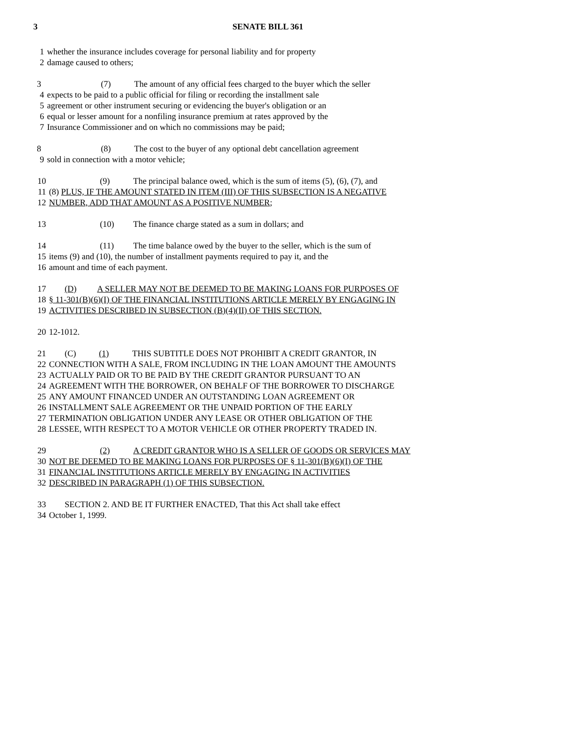3 SENATE BILL 361
1 whether the insurance includes coverage for personal liability and for property
2 damage caused to others;
3 (7) The amount of any official fees charged to the buyer which the seller
4 expects to be paid to a public official for filing or recording the installment sale
5 agreement or other instrument securing or evidencing the buyer's obligation or an
6 equal or lesser amount for a nonfiling insurance premium at rates approved by the
7 Insurance Commissioner and on which no commissions may be paid;
8 (8) The cost to the buyer of any optional debt cancellation agreement
9 sold in connection with a motor vehicle;
10 (9) The principal balance owed, which is the sum of items (5), (6), (7), and
11 (8) PLUS, IF THE AMOUNT STATED IN ITEM (III) OF THIS SUBSECTION IS A NEGATIVE
12 NUMBER, ADD THAT AMOUNT AS A POSITIVE NUMBER;
13 (10) The finance charge stated as a sum in dollars; and
14 (11) The time balance owed by the buyer to the seller, which is the sum of
15 items (9) and (10), the number of installment payments required to pay it, and the
16 amount and time of each payment.
17 (D) A SELLER MAY NOT BE DEEMED TO BE MAKING LOANS FOR PURPOSES OF
18 § 11-301(B)(6)(I) OF THE FINANCIAL INSTITUTIONS ARTICLE MERELY BY ENGAGING IN
19 ACTIVITIES DESCRIBED IN SUBSECTION (B)(4)(II) OF THIS SECTION.
20 12-1012.
21 (C) (1) THIS SUBTITLE DOES NOT PROHIBIT A CREDIT GRANTOR, IN
22 CONNECTION WITH A SALE, FROM INCLUDING IN THE LOAN AMOUNT THE AMOUNTS
23 ACTUALLY PAID OR TO BE PAID BY THE CREDIT GRANTOR PURSUANT TO AN
24 AGREEMENT WITH THE BORROWER, ON BEHALF OF THE BORROWER TO DISCHARGE
25 ANY AMOUNT FINANCED UNDER AN OUTSTANDING LOAN AGREEMENT OR
26 INSTALLMENT SALE AGREEMENT OR THE UNPAID PORTION OF THE EARLY
27 TERMINATION OBLIGATION UNDER ANY LEASE OR OTHER OBLIGATION OF THE
28 LESSEE, WITH RESPECT TO A MOTOR VEHICLE OR OTHER PROPERTY TRADED IN.
29 (2) A CREDIT GRANTOR WHO IS A SELLER OF GOODS OR SERVICES MAY
30 NOT BE DEEMED TO BE MAKING LOANS FOR PURPOSES OF § 11-301(B)(6)(I) OF THE
31 FINANCIAL INSTITUTIONS ARTICLE MERELY BY ENGAGING IN ACTIVITIES
32 DESCRIBED IN PARAGRAPH (1) OF THIS SUBSECTION.
33 SECTION 2. AND BE IT FURTHER ENACTED, That this Act shall take effect
34 October 1, 1999.